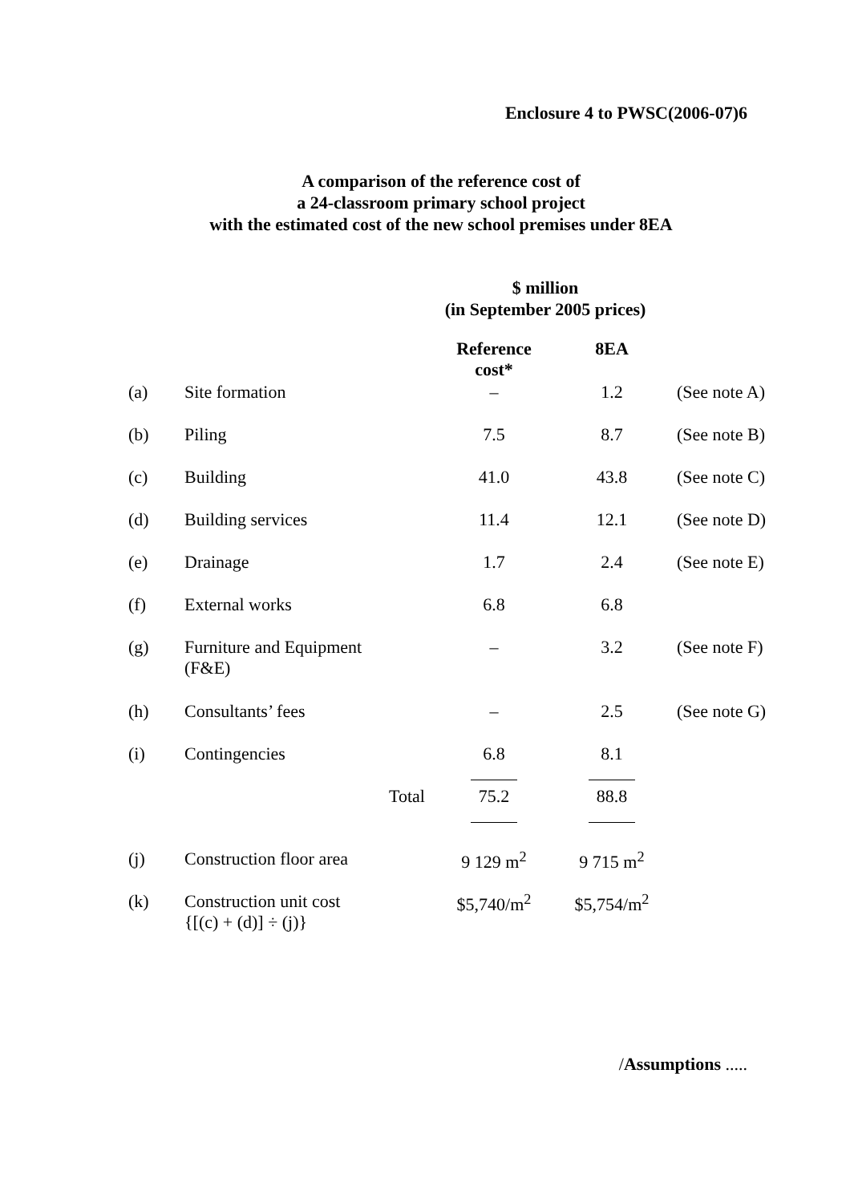Enclosure 4 to PWSC(2006-07)6
A comparison of the reference cost of
a 24-classroom primary school project
with the estimated cost of the new school premises under 8EA
$ million
(in September 2005 prices)
| | | Reference cost* | 8EA | |
| (a) | Site formation | – | 1.2 | (See note A) |
| (b) | Piling | 7.5 | 8.7 | (See note B) |
| (c) | Building | 41.0 | 43.8 | (See note C) |
| (d) | Building services | 11.4 | 12.1 | (See note D) |
| (e) | Drainage | 1.7 | 2.4 | (See note E) |
| (f) | External works | 6.8 | 6.8 | |
| (g) | Furniture and Equipment (F&E) | – | 3.2 | (See note F) |
| (h) | Consultants’ fees | – | 2.5 | (See note G) |
| (i) | Contingencies | 6.8 | 8.1 | |
| | Total | 75.2 | 88.8 | |
| (j) | Construction floor area | 9 129 m<sup>2</sup> | 9 715 m<sup>2</sup> | |
| (k) | Construction unit cost {[(c) + (d)] ÷ (j)} | $5,740/m<sup>2</sup> | $5,754/m<sup>2</sup> | |
/Assumptions .....